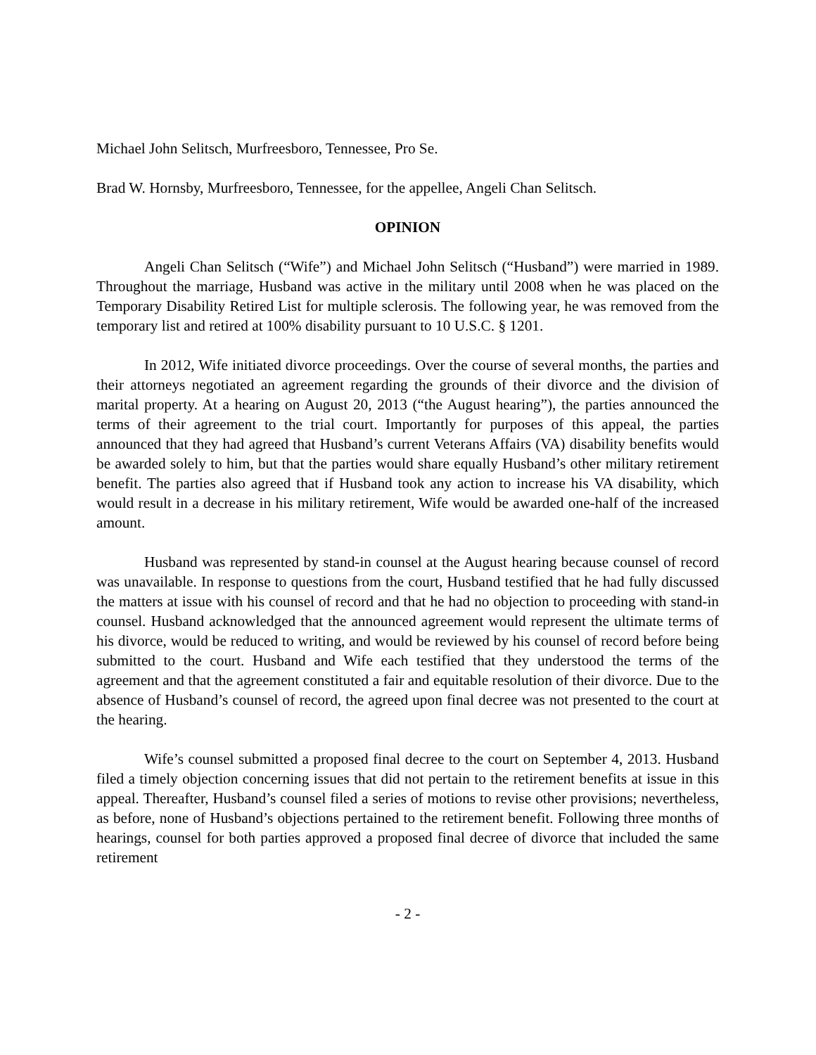Michael John Selitsch, Murfreesboro, Tennessee, Pro Se.
Brad W. Hornsby, Murfreesboro, Tennessee, for the appellee, Angeli Chan Selitsch.
OPINION
Angeli Chan Selitsch (“Wife”) and Michael John Selitsch (“Husband”) were married in 1989. Throughout the marriage, Husband was active in the military until 2008 when he was placed on the Temporary Disability Retired List for multiple sclerosis. The following year, he was removed from the temporary list and retired at 100% disability pursuant to 10 U.S.C. § 1201.
In 2012, Wife initiated divorce proceedings. Over the course of several months, the parties and their attorneys negotiated an agreement regarding the grounds of their divorce and the division of marital property. At a hearing on August 20, 2013 (“the August hearing”), the parties announced the terms of their agreement to the trial court. Importantly for purposes of this appeal, the parties announced that they had agreed that Husband’s current Veterans Affairs (VA) disability benefits would be awarded solely to him, but that the parties would share equally Husband’s other military retirement benefit. The parties also agreed that if Husband took any action to increase his VA disability, which would result in a decrease in his military retirement, Wife would be awarded one-half of the increased amount.
Husband was represented by stand-in counsel at the August hearing because counsel of record was unavailable. In response to questions from the court, Husband testified that he had fully discussed the matters at issue with his counsel of record and that he had no objection to proceeding with stand-in counsel. Husband acknowledged that the announced agreement would represent the ultimate terms of his divorce, would be reduced to writing, and would be reviewed by his counsel of record before being submitted to the court. Husband and Wife each testified that they understood the terms of the agreement and that the agreement constituted a fair and equitable resolution of their divorce. Due to the absence of Husband’s counsel of record, the agreed upon final decree was not presented to the court at the hearing.
Wife’s counsel submitted a proposed final decree to the court on September 4, 2013. Husband filed a timely objection concerning issues that did not pertain to the retirement benefits at issue in this appeal. Thereafter, Husband’s counsel filed a series of motions to revise other provisions; nevertheless, as before, none of Husband’s objections pertained to the retirement benefit. Following three months of hearings, counsel for both parties approved a proposed final decree of divorce that included the same retirement
- 2 -